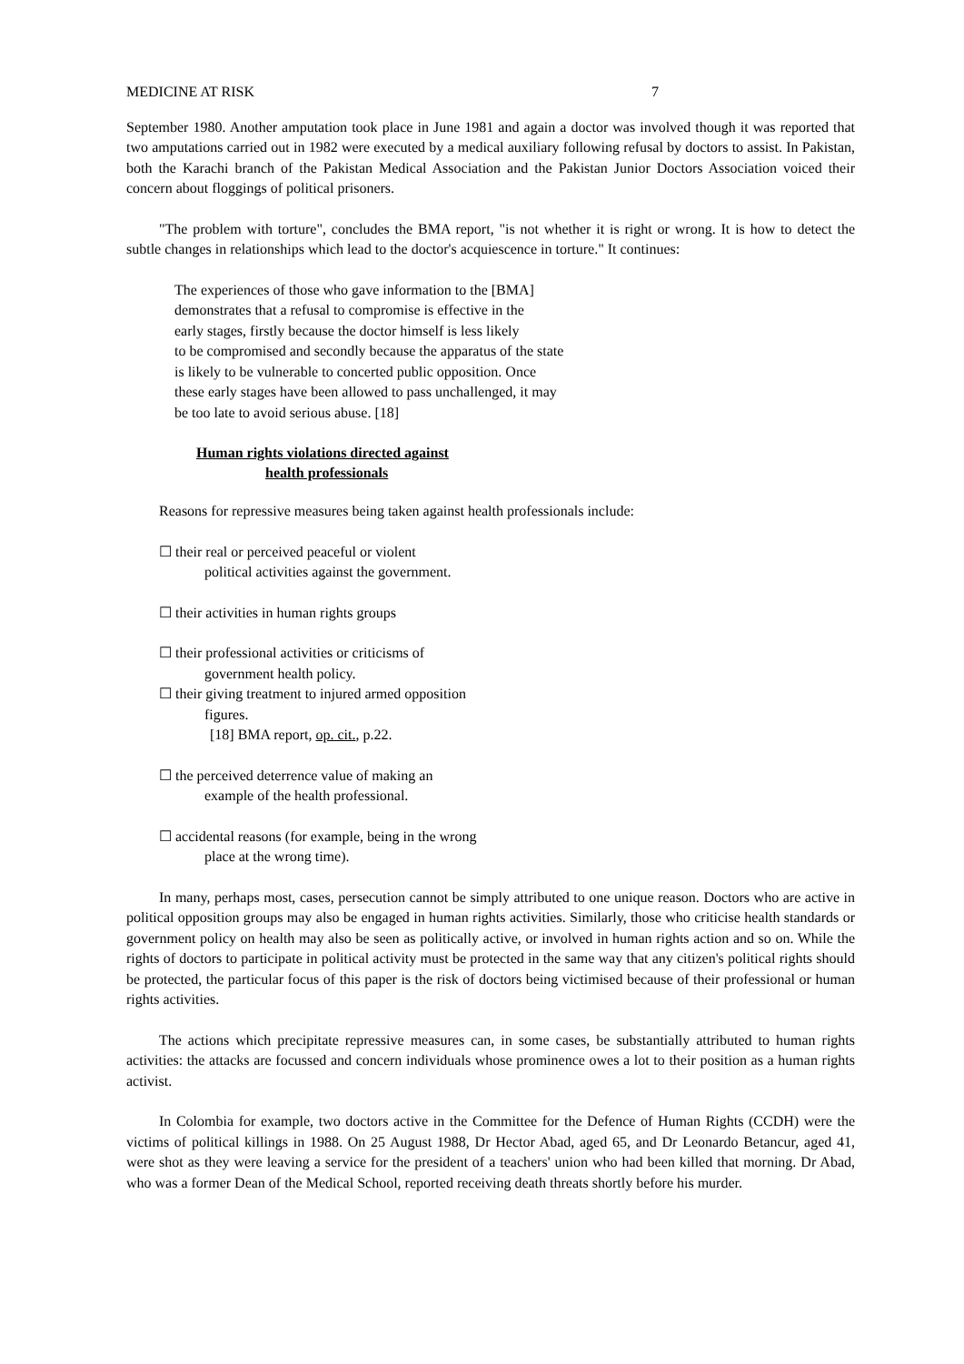MEDICINE AT RISK 7
September 1980. Another amputation took place in June 1981 and again a doctor was involved though it was reported that two amputations carried out in 1982 were executed by a medical auxiliary following refusal by doctors to assist. In Pakistan, both the Karachi branch of the Pakistan Medical Association and the Pakistan Junior Doctors Association voiced their concern about floggings of political prisoners.
"The problem with torture", concludes the BMA report, "is not whether it is right or wrong. It is how to detect the subtle changes in relationships which lead to the doctor's acquiescence in torture." It continues:
The experiences of those who gave information to the [BMA]
demonstrates that a refusal to compromise is effective in the
early stages, firstly because the doctor himself is less likely
to be compromised and secondly because the apparatus of the state
is likely to be vulnerable to concerted public opposition. Once
these early stages have been allowed to pass unchallenged, it may
be too late to avoid serious abuse. [18]
Human rights violations directed against
health professionals
Reasons for repressive measures being taken against health professionals include:
☐ their real or perceived peaceful or violent
political activities against the government.
☐ their activities in human rights groups
☐ their professional activities or criticisms of
government health policy.
☐ their giving treatment to injured armed opposition
figures.
[18] BMA report, op. cit., p.22.
☐ the perceived deterrence value of making an
example of the health professional.
☐ accidental reasons (for example, being in the wrong
place at the wrong time).
In many, perhaps most, cases, persecution cannot be simply attributed to one unique reason. Doctors who are active in political opposition groups may also be engaged in human rights activities. Similarly, those who criticise health standards or government policy on health may also be seen as politically active, or involved in human rights action and so on. While the rights of doctors to participate in political activity must be protected in the same way that any citizen's political rights should be protected, the particular focus of this paper is the risk of doctors being victimised because of their professional or human rights activities.
The actions which precipitate repressive measures can, in some cases, be substantially attributed to human rights activities: the attacks are focussed and concern individuals whose prominence owes a lot to their position as a human rights activist.
In Colombia for example, two doctors active in the Committee for the Defence of Human Rights (CCDH) were the victims of political killings in 1988. On 25 August 1988, Dr Hector Abad, aged 65, and Dr Leonardo Betancur, aged 41, were shot as they were leaving a service for the president of a teachers' union who had been killed that morning. Dr Abad, who was a former Dean of the Medical School, reported receiving death threats shortly before his murder.